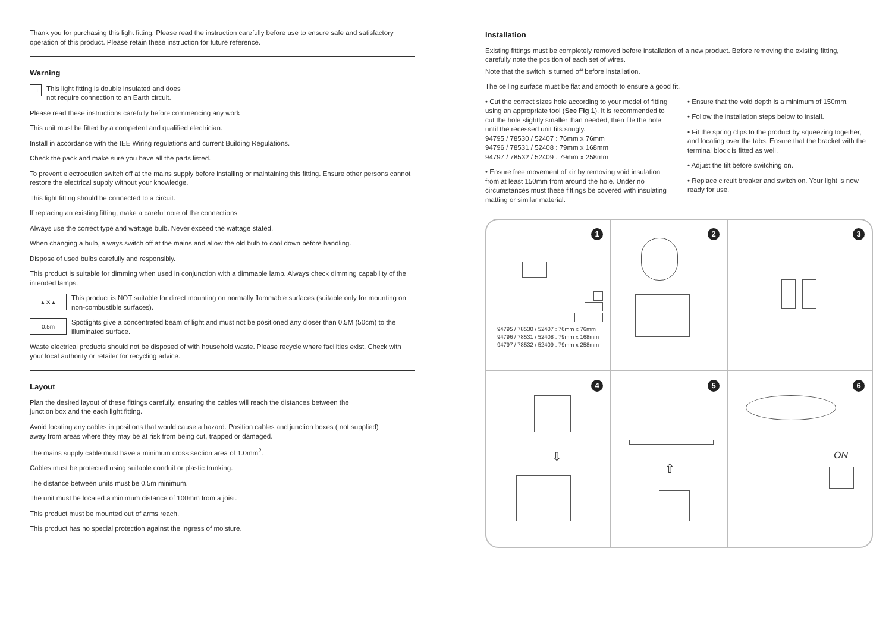Thank you for purchasing this light fitting. Please read the instruction carefully before use to ensure safe and satisfactory operation of this product. Please retain these instruction for future reference.
Warning
□
This light fitting is double insulated and does
not require connection to an Earth circuit.
Please read these instructions carefully before commencing any work
This unit must be fitted by a competent and qualified electrician.
Install in accordance with the IEE Wiring regulations and current Building Regulations.
Check the pack and make sure you have all the parts listed.
To prevent electrocution switch off at the mains supply before installing or maintaining this fitting. Ensure other persons cannot restore the electrical supply without your knowledge.
This light fitting should be connected to a circuit.
If replacing an existing fitting, make a careful note of the connections
Always use the correct type and wattage bulb. Never exceed the wattage stated.
When changing a bulb, always switch off at the mains and allow the old bulb to cool down before handling.
Dispose of used bulbs carefully and responsibly.
This product is suitable for dimming when used in conjunction with a dimmable lamp. Always check dimming capability of the intended lamps.
▲✕▲
This product is NOT suitable for direct mounting on normally flammable surfaces (suitable only for mounting on non-combustible surfaces).
0.5m
Spotlights give a concentrated beam of light and must not be positioned any closer than 0.5M (50cm) to the illuminated surface.
Waste electrical products should not be disposed of with household waste. Please recycle where facilities exist. Check with your local authority or retailer for recycling advice.
Layout
Plan the desired layout of these fittings carefully, ensuring the cables will reach the distances between the
junction box and the each light fitting.
Avoid locating any cables in positions that would cause a hazard. Position cables and junction boxes ( not supplied)
away from areas where they may be at risk from being cut, trapped or damaged.
The mains supply cable must have a minimum cross section area of 1.0mm<sup>2</sup>.
Cables must be protected using suitable conduit or plastic trunking.
The distance between units must be 0.5m minimum.
The unit must be located a minimum distance of 100mm from a joist.
This product must be mounted out of arms reach.
This product has no special protection against the ingress of moisture.
Installation
Existing fittings must be completely removed before installation of a new product. Before removing the existing fitting,
carefully note the position of each set of wires.
Note that the switch is turned off before installation.
The ceiling surface must be flat and smooth to ensure a good fit.
• Cut the correct sizes hole according to your model of fitting using an appropriate tool (See Fig 1). It is recommended to cut the hole slightly smaller than needed, then file the hole until the recessed unit fits snugly.
94795 / 78530 / 52407 : 76mm x 76mm
94796 / 78531 / 52408 : 79mm x 168mm
94797 / 78532 / 52409 : 79mm x 258mm
• Ensure free movement of air by removing void insulation from at least 150mm from around the hole. Under no circumstances must these fittings be covered with insulating matting or similar material.
• Ensure that the void depth is a minimum of 150mm.
• Follow the installation steps below to install.
• Fit the spring clips to the product by squeezing together, and locating over the tabs. Ensure that the bracket with the terminal block is fitted as well.
• Adjust the tilt before switching on.
• Replace circuit breaker and switch on. Your light is now ready for use.
1
94795 / 78530 / 52407 : 76mm x 76mm
94796 / 78531 / 52408 : 79mm x 168mm
94797 / 78532 / 52409 : 79mm x 258mm
2
3
4
⇩
5
⇧
6
ON